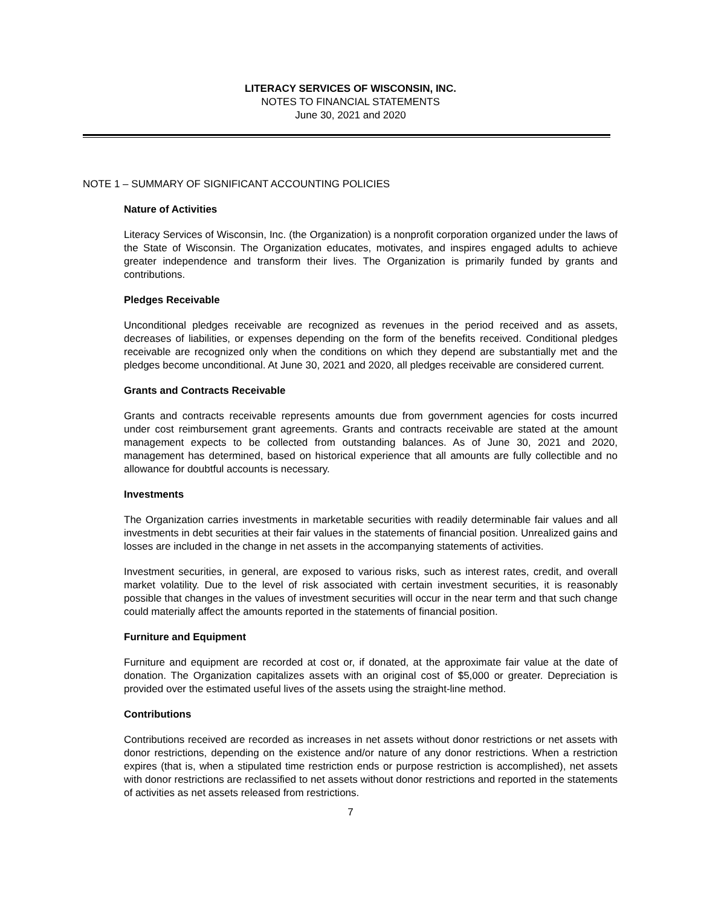LITERACY SERVICES OF WISCONSIN, INC.
NOTES TO FINANCIAL STATEMENTS
June 30, 2021 and 2020
NOTE 1 – SUMMARY OF SIGNIFICANT ACCOUNTING POLICIES
Nature of Activities
Literacy Services of Wisconsin, Inc. (the Organization) is a nonprofit corporation organized under the laws of the State of Wisconsin. The Organization educates, motivates, and inspires engaged adults to achieve greater independence and transform their lives. The Organization is primarily funded by grants and contributions.
Pledges Receivable
Unconditional pledges receivable are recognized as revenues in the period received and as assets, decreases of liabilities, or expenses depending on the form of the benefits received. Conditional pledges receivable are recognized only when the conditions on which they depend are substantially met and the pledges become unconditional. At June 30, 2021 and 2020, all pledges receivable are considered current.
Grants and Contracts Receivable
Grants and contracts receivable represents amounts due from government agencies for costs incurred under cost reimbursement grant agreements. Grants and contracts receivable are stated at the amount management expects to be collected from outstanding balances. As of June 30, 2021 and 2020, management has determined, based on historical experience that all amounts are fully collectible and no allowance for doubtful accounts is necessary.
Investments
The Organization carries investments in marketable securities with readily determinable fair values and all investments in debt securities at their fair values in the statements of financial position. Unrealized gains and losses are included in the change in net assets in the accompanying statements of activities.
Investment securities, in general, are exposed to various risks, such as interest rates, credit, and overall market volatility. Due to the level of risk associated with certain investment securities, it is reasonably possible that changes in the values of investment securities will occur in the near term and that such change could materially affect the amounts reported in the statements of financial position.
Furniture and Equipment
Furniture and equipment are recorded at cost or, if donated, at the approximate fair value at the date of donation. The Organization capitalizes assets with an original cost of $5,000 or greater. Depreciation is provided over the estimated useful lives of the assets using the straight-line method.
Contributions
Contributions received are recorded as increases in net assets without donor restrictions or net assets with donor restrictions, depending on the existence and/or nature of any donor restrictions. When a restriction expires (that is, when a stipulated time restriction ends or purpose restriction is accomplished), net assets with donor restrictions are reclassified to net assets without donor restrictions and reported in the statements of activities as net assets released from restrictions.
7